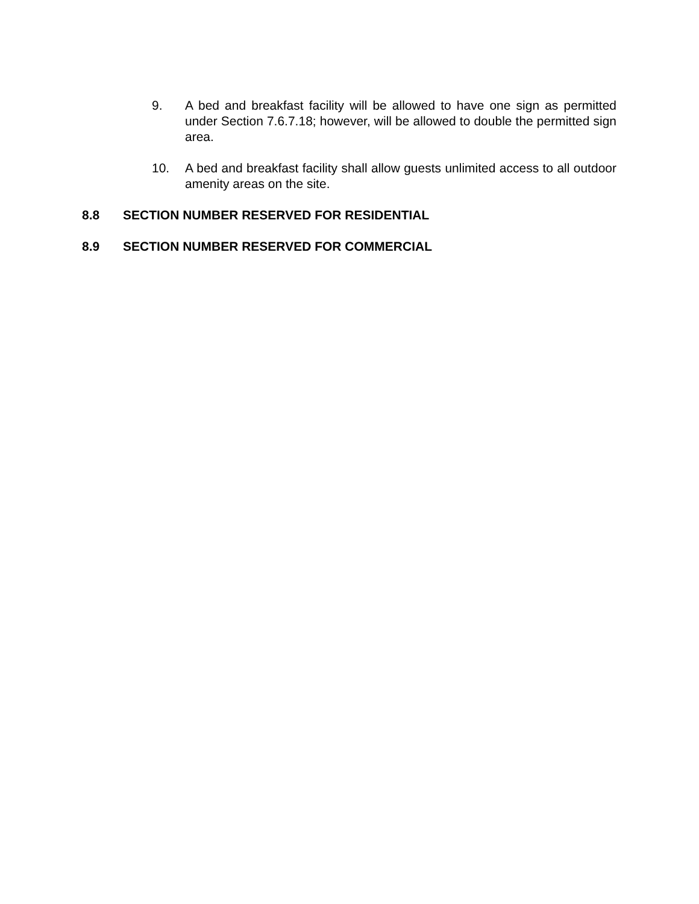9. A bed and breakfast facility will be allowed to have one sign as permitted under Section 7.6.7.18; however, will be allowed to double the permitted sign area.
10. A bed and breakfast facility shall allow guests unlimited access to all outdoor amenity areas on the site.
8.8 SECTION NUMBER RESERVED FOR RESIDENTIAL
8.9 SECTION NUMBER RESERVED FOR COMMERCIAL